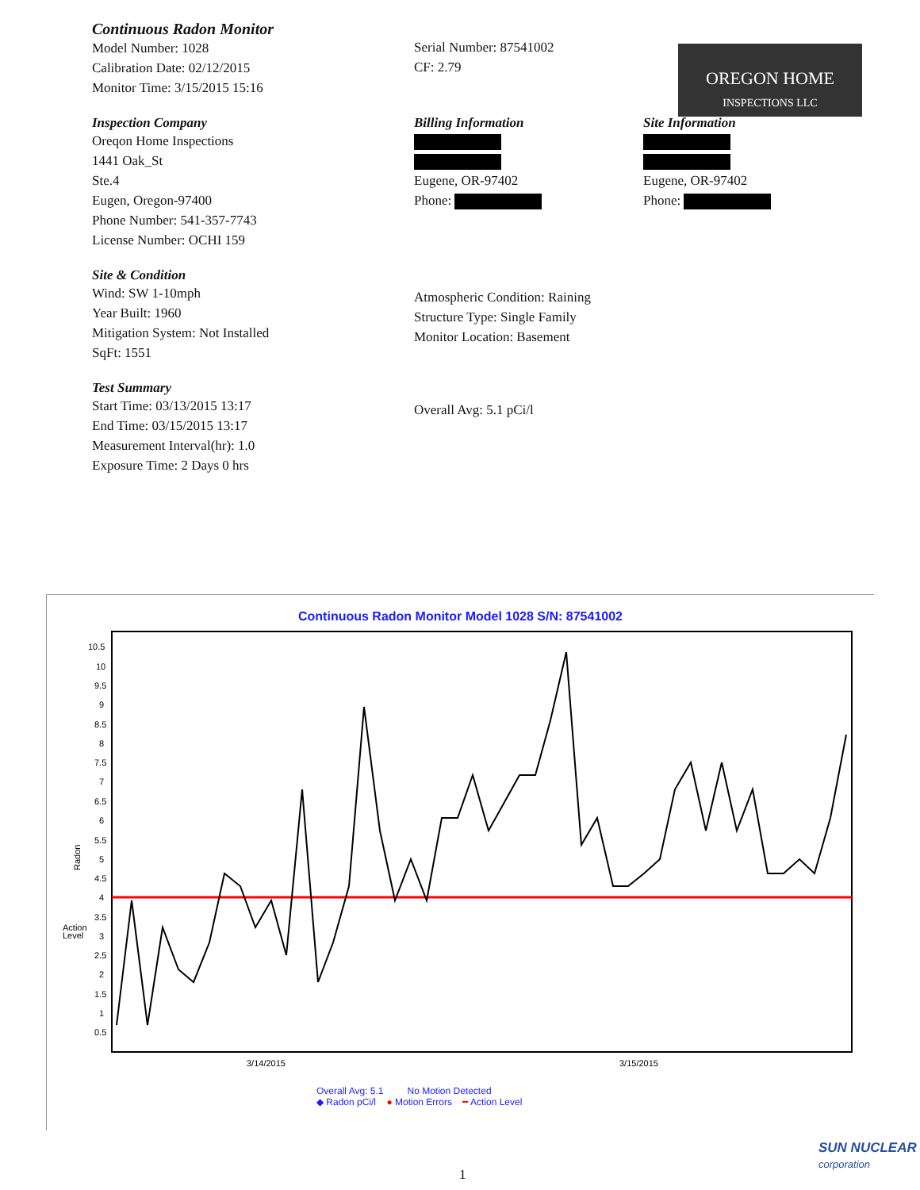OREGON HOME
INSPECTIONS LLC
Continuous Radon Monitor
Model Number: 1028
Calibration Date: 02/12/2015
Monitor Time: 3/15/2015 15:16
Serial Number: 87541002
CF: 2.79
Inspection Company
Oreqon Home Inspections
1441 Oak_St
Ste.4
Eugen, Oregon-97400
Phone Number: 541-357-7743
License Number: OCHI 159
Billing Information
Eugene, OR-97402
Phone:
Site Information
Eugene, OR-97402
Phone:
Site & Condition
Wind: SW 1-10mph
Year Built: 1960
Mitigation System: Not Installed
SqFt: 1551
Atmospheric Condition: Raining
Structure Type: Single Family
Monitor Location: Basement
Test Summary
Start Time: 03/13/2015 13:17
End Time: 03/15/2015 13:17
Measurement Interval(hr): 1.0
Exposure Time: 2 Days 0 hrs
Overall Avg: 5.1 pCi/l
Continuous Radon Monitor Model 1028 S/N: 87541002
Radon
Action
Level
10.5
10
9.5
9
8.5
8
7.5
7
6.5
6
5.5
5
4.5
4
3.5
3
2.5
2
1.5
1
0.5
3/14/2015
3/15/2015
Overall Avg: 5.1 No Motion Detected
◆ Radon pCi/l ● Motion Errors ━ Action Level
SUN NUCLEAR
corporation
1